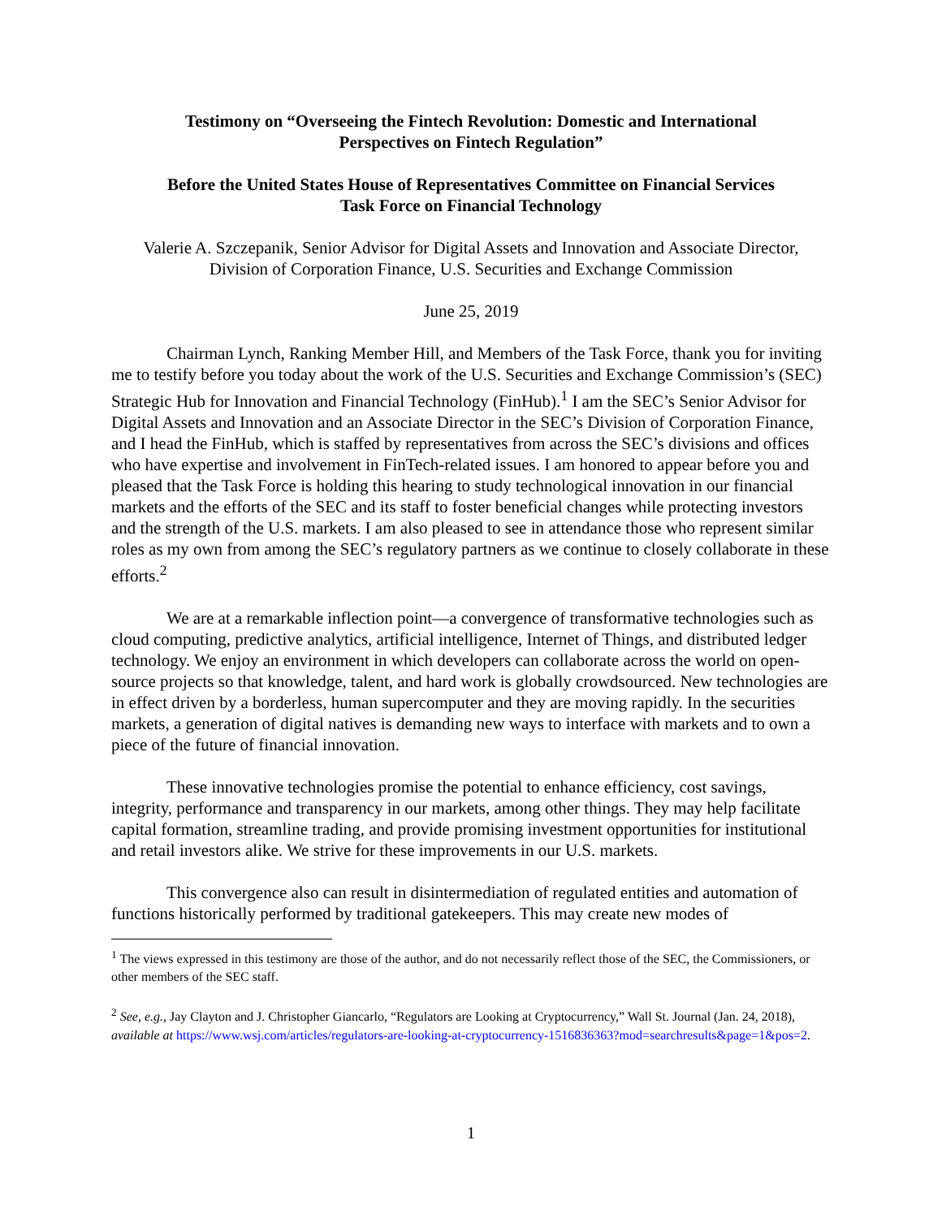Testimony on “Overseeing the Fintech Revolution: Domestic and International
Perspectives on Fintech Regulation”
Before the United States House of Representatives Committee on Financial Services
Task Force on Financial Technology
Valerie A. Szczepanik, Senior Advisor for Digital Assets and Innovation and Associate Director,
Division of Corporation Finance, U.S. Securities and Exchange Commission
June 25, 2019
Chairman Lynch, Ranking Member Hill, and Members of the Task Force, thank you for inviting me to testify before you today about the work of the U.S. Securities and Exchange Commission’s (SEC) Strategic Hub for Innovation and Financial Technology (FinHub).<sup>1</sup> I am the SEC’s Senior Advisor for Digital Assets and Innovation and an Associate Director in the SEC’s Division of Corporation Finance, and I head the FinHub, which is staffed by representatives from across the SEC’s divisions and offices who have expertise and involvement in FinTech-related issues. I am honored to appear before you and pleased that the Task Force is holding this hearing to study technological innovation in our financial markets and the efforts of the SEC and its staff to foster beneficial changes while protecting investors and the strength of the U.S. markets. I am also pleased to see in attendance those who represent similar roles as my own from among the SEC’s regulatory partners as we continue to closely collaborate in these efforts.<sup>2</sup>
We are at a remarkable inflection point—a convergence of transformative technologies such as cloud computing, predictive analytics, artificial intelligence, Internet of Things, and distributed ledger technology. We enjoy an environment in which developers can collaborate across the world on open-source projects so that knowledge, talent, and hard work is globally crowdsourced. New technologies are in effect driven by a borderless, human supercomputer and they are moving rapidly. In the securities markets, a generation of digital natives is demanding new ways to interface with markets and to own a piece of the future of financial innovation.
These innovative technologies promise the potential to enhance efficiency, cost savings, integrity, performance and transparency in our markets, among other things. They may help facilitate capital formation, streamline trading, and provide promising investment opportunities for institutional and retail investors alike. We strive for these improvements in our U.S. markets.
This convergence also can result in disintermediation of regulated entities and automation of functions historically performed by traditional gatekeepers. This may create new modes of
<sup>1</sup> The views expressed in this testimony are those of the author, and do not necessarily reflect those of the SEC, the Commissioners, or other members of the SEC staff.
<sup>2</sup> See, e.g., Jay Clayton and J. Christopher Giancarlo, “Regulators are Looking at Cryptocurrency,” Wall St. Journal (Jan. 24, 2018), available at https://www.wsj.com/articles/regulators-are-looking-at-cryptocurrency-1516836363?mod=searchresults&page=1&pos=2.
1